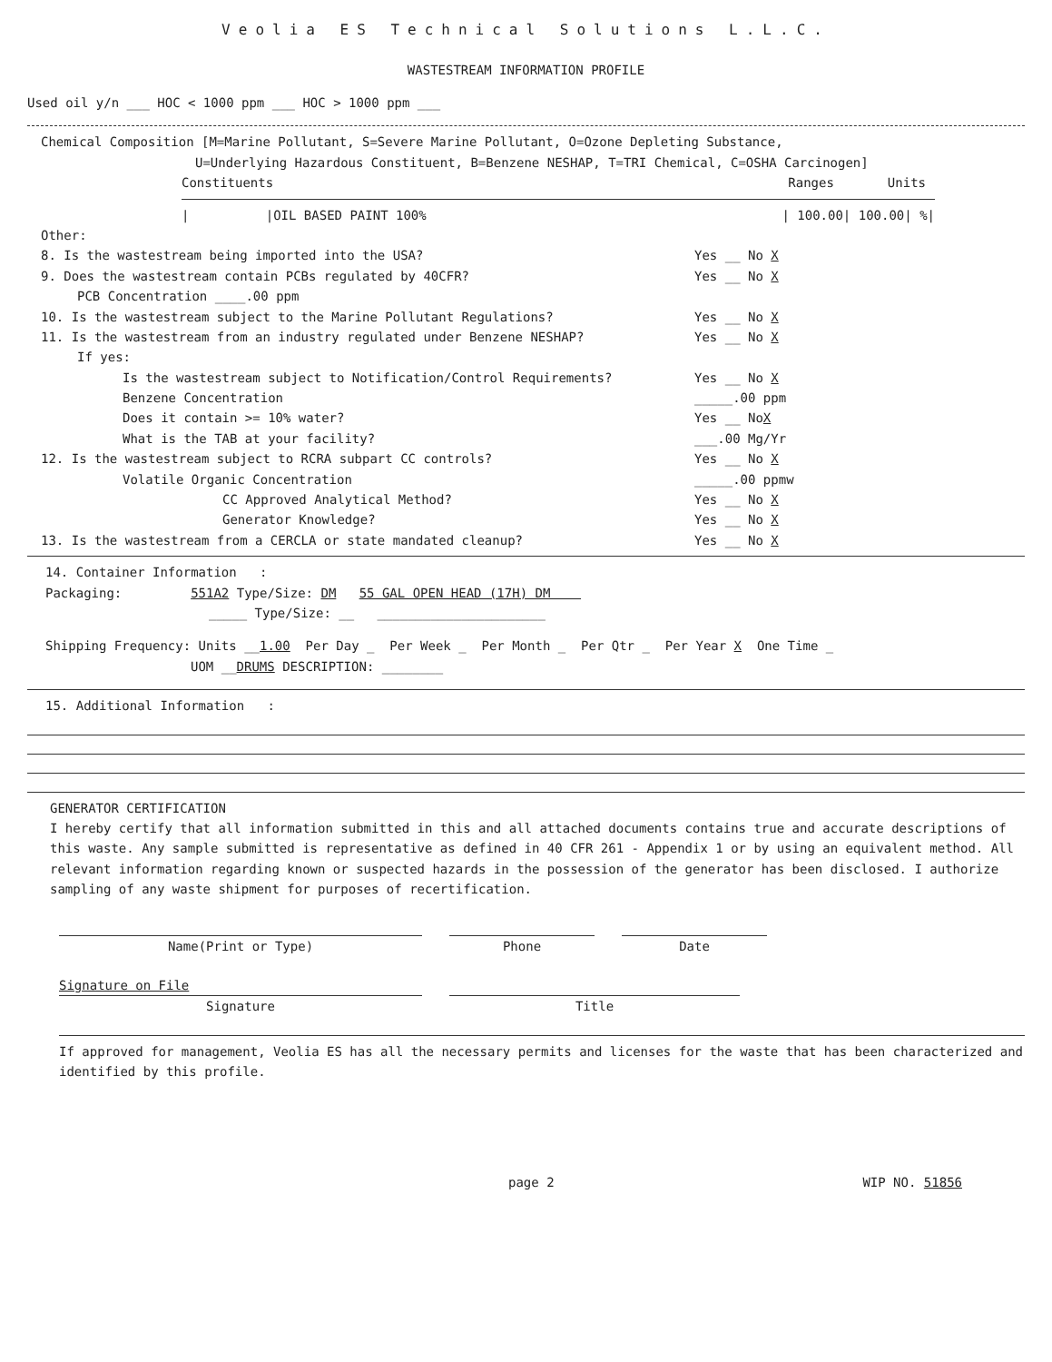Veolia ES Technical Solutions L.L.C.
WASTESTREAM INFORMATION PROFILE
Used oil y/n ___ HOC < 1000 ppm ___ HOC > 1000 ppm ___
Chemical Composition [M=Marine Pollutant, S=Severe Marine Pollutant, O=Ozone Depleting Substance,
U=Underlying Hazardous Constituent, B=Benzene NESHAP, T=TRI Chemical, C=OSHA Carcinogen]
Constituents Ranges Units
| |OIL BASED PAINT 100% | 100.00| 100.00| %|
Other:
8. Is the wastestream being imported into the USA? Yes __ No X
9. Does the wastestream contain PCBs regulated by 40CFR? Yes __ No X
PCB Concentration ____.00 ppm
10. Is the wastestream subject to the Marine Pollutant Regulations? Yes __ No X
11. Is the wastestream from an industry regulated under Benzene NESHAP? Yes __ No X
If yes:
Is the wastestream subject to Notification/Control Requirements? Yes __ No X
Benzene Concentration _____.00 ppm
Does it contain >= 10% water? Yes __ NoX
What is the TAB at your facility? ___.00 Mg/Yr
12. Is the wastestream subject to RCRA subpart CC controls? Yes __ No X
Volatile Organic Concentration _____.00 ppmw
CC Approved Analytical Method? Yes __ No X
Generator Knowledge? Yes __ No X
13. Is the wastestream from a CERCLA or state mandated cleanup? Yes __ No X
14. Container Information :
Packaging: 551A2 Type/Size: DM 55 GAL OPEN HEAD (17H) DM
_____ Type/Size: __ ______________________
Shipping Frequency: Units __1.00 Per Day _ Per Week _ Per Month _ Per Qtr _ Per Year X One Time _
UOM __DRUMS DESCRIPTION: ________
15. Additional Information :
GENERATOR CERTIFICATION
I hereby certify that all information submitted in this and all attached documents contains true and accurate descriptions of this waste. Any sample submitted is representative as defined in 40 CFR 261 - Appendix 1 or by using an equivalent method. All relevant information regarding known or suspected hazards in the possession of the generator has been disclosed. I authorize sampling of any waste shipment for purposes of recertification.
Name(Print or Type) Phone Date
Signature on File
Signature Title
If approved for management, Veolia ES has all the necessary permits and licenses for the waste that has been characterized and identified by this profile.
page 2 WIP NO. 51856